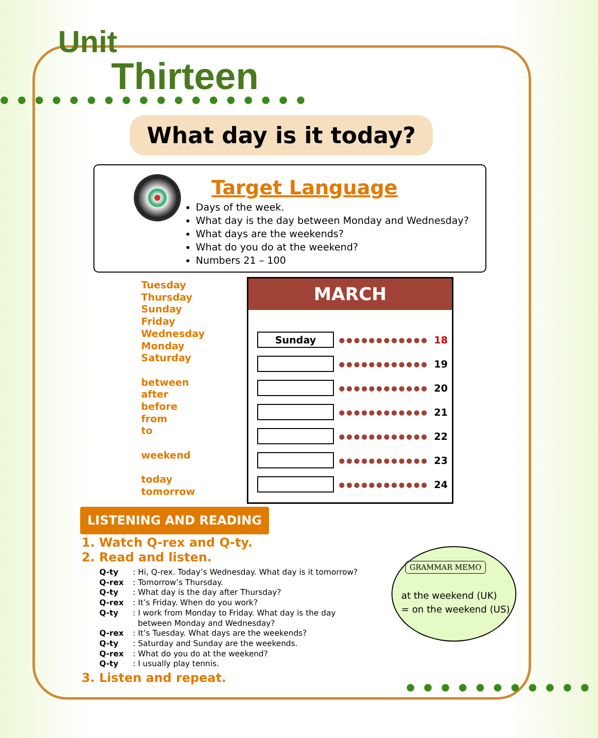Unit
Thirteen
●●●●●●●●●●●●●●●●●●
What day is it today?
Target Language
Days of the week.
What day is the day between Monday and Wednesday?
What days are the weekends?
What do you do at the weekend?
Numbers 21 – 100
Tuesday
Thursday
Sunday
Friday
Wednesday
Monday
Saturday
between
after
before
from
to
weekend
today
tomorrow
MARCH
| Sunday | ●●●●●●●●●●●● | 18 |
| | ●●●●●●●●●●●● | 19 |
| | ●●●●●●●●●●●● | 20 |
| | ●●●●●●●●●●●● | 21 |
| | ●●●●●●●●●●●● | 22 |
| | ●●●●●●●●●●●● | 23 |
| | ●●●●●●●●●●●● | 24 |
LISTENING AND READING
1. Watch Q-rex and Q-ty.
2. Read and listen.
| Q-ty | : Hi, Q-rex. Today’s Wednesday. What day is it tomorrow? |
| Q-rex | : Tomorrow’s Thursday. |
| Q-ty | : What day is the day after Thursday? |
| Q-rex | : It’s Friday. When do you work? |
| Q-ty | : I work from Monday to Friday. What day is the day between Monday and Wednesday? |
| Q-rex | : It’s Tuesday. What days are the weekends? |
| Q-ty | : Saturday and Sunday are the weekends. |
| Q-rex | : What do you do at the weekend? |
| Q-ty | : I usually play tennis. |
3. Listen and repeat.
GRAMMAR MEMO
at the weekend (UK)
= on the weekend (US)
●●●●●●●●●●●